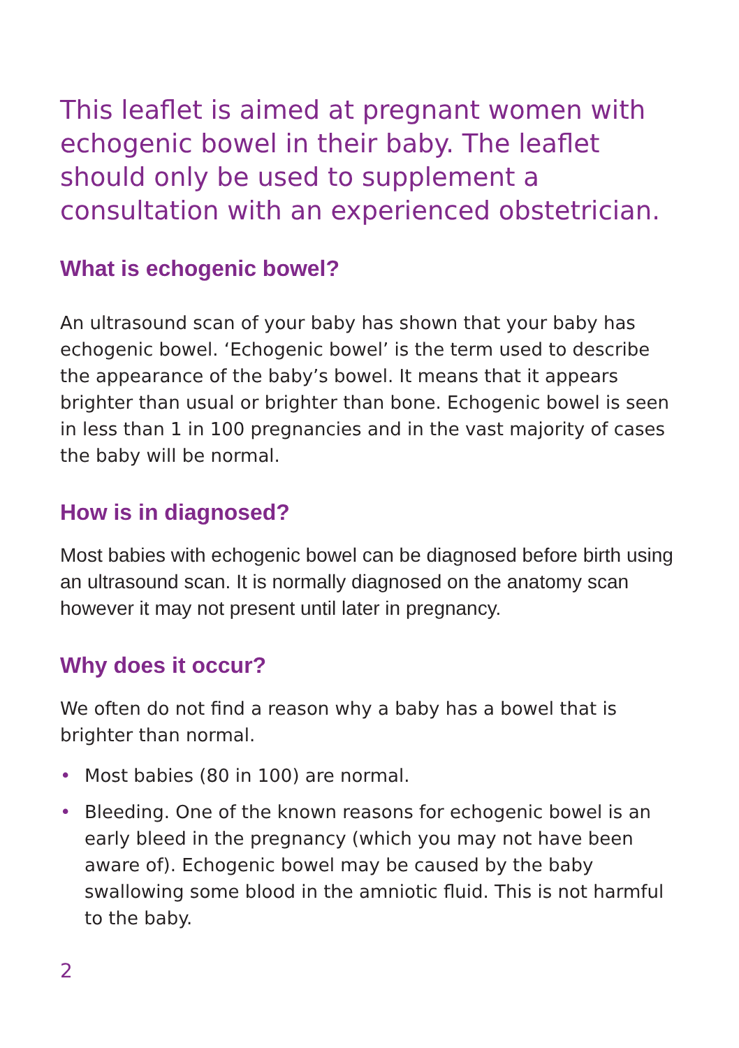This leaflet is aimed at pregnant women with echogenic bowel in their baby. The leaflet should only be used to supplement a consultation with an experienced obstetrician.
What is echogenic bowel?
An ultrasound scan of your baby has shown that your baby has echogenic bowel. ‘Echogenic bowel’ is the term used to describe the appearance of the baby’s bowel. It means that it appears brighter than usual or brighter than bone. Echogenic bowel is seen in less than 1 in 100 pregnancies and in the vast majority of cases the baby will be normal.
How is in diagnosed?
Most babies with echogenic bowel can be diagnosed before birth using an ultrasound scan. It is normally diagnosed on the anatomy scan however it may not present until later in pregnancy.
Why does it occur?
We often do not find a reason why a baby has a bowel that is brighter than normal.
• Most babies (80 in 100) are normal.
• Bleeding. One of the known reasons for echogenic bowel is an early bleed in the pregnancy (which you may not have been aware of). Echogenic bowel may be caused by the baby swallowing some blood in the amniotic fluid. This is not harmful to the baby.
2